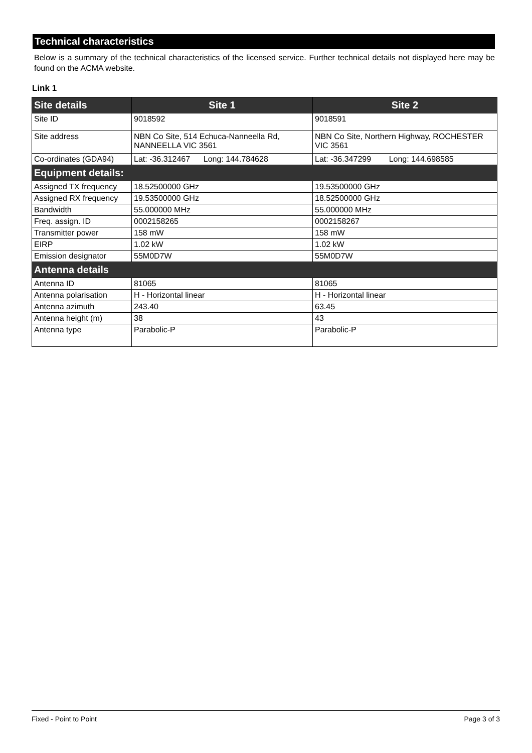Technical characteristics
Below is a summary of the technical characteristics of the licensed service. Further technical details not displayed here may be found on the ACMA website.
Link 1
| Site details | Site 1 | Site 2 |
| --- | --- | --- |
| Site ID | 9018592 | 9018591 |
| Site address | NBN Co Site, 514 Echuca-Nanneella Rd, NANNEELLA VIC 3561 | NBN Co Site, Northern Highway, ROCHESTER VIC 3561 |
| Co-ordinates (GDA94) | Lat: -36.312467 Long: 144.784628 | Lat: -36.347299 Long: 144.698585 |
| Equipment details: | | |
| Assigned TX frequency | 18.52500000 GHz | 19.53500000 GHz |
| Assigned RX frequency | 19.53500000 GHz | 18.52500000 GHz |
| Bandwidth | 55.000000 MHz | 55.000000 MHz |
| Freq. assign. ID | 0002158265 | 0002158267 |
| Transmitter power | 158 mW | 158 mW |
| EIRP | 1.02 kW | 1.02 kW |
| Emission designator | 55M0D7W | 55M0D7W |
| Antenna details | | |
| Antenna ID | 81065 | 81065 |
| Antenna polarisation | H - Horizontal linear | H - Horizontal linear |
| Antenna azimuth | 243.40 | 63.45 |
| Antenna height (m) | 38 | 43 |
| Antenna type | Parabolic-P | Parabolic-P |
Fixed - Point to Point Page 3 of 3